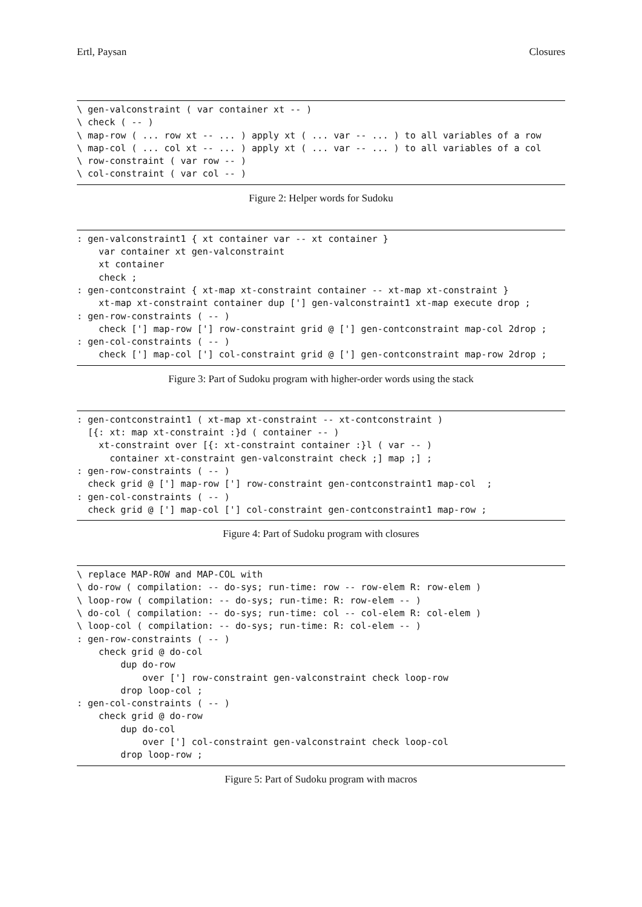Ertl, Paysan Closures
\ gen-valconstraint ( var container xt -- )
\ check ( -- )
\ map-row ( ... row xt -- ... ) apply xt ( ... var -- ... ) to all variables of a row
\ map-col ( ... col xt -- ... ) apply xt ( ... var -- ... ) to all variables of a col
\ row-constraint ( var row -- )
\ col-constraint ( var col -- )
Figure 2: Helper words for Sudoku
: gen-valconstraint1 { xt container var -- xt container }
    var container xt gen-valconstraint
    xt container
    check ;
: gen-contconstraint { xt-map xt-constraint container -- xt-map xt-constraint }
    xt-map xt-constraint container dup ['] gen-valconstraint1 xt-map execute drop ;
: gen-row-constraints ( -- )
    check ['] map-row ['] row-constraint grid @ ['] gen-contconstraint map-col 2drop ;
: gen-col-constraints ( -- )
    check ['] map-col ['] col-constraint grid @ ['] gen-contconstraint map-row 2drop ;
Figure 3: Part of Sudoku program with higher-order words using the stack
: gen-contconstraint1 ( xt-map xt-constraint -- xt-contconstraint )
  [{: xt: map xt-constraint :}d ( container -- )
    xt-constraint over [{: xt-constraint container :}l ( var -- )
      container xt-constraint gen-valconstraint check ;] map ;] ;
: gen-row-constraints ( -- )
  check grid @ ['] map-row ['] row-constraint gen-contconstraint1 map-col  ;
: gen-col-constraints ( -- )
  check grid @ ['] map-col ['] col-constraint gen-contconstraint1 map-row ;
Figure 4: Part of Sudoku program with closures
\ replace MAP-ROW and MAP-COL with
\ do-row ( compilation: -- do-sys; run-time: row -- row-elem R: row-elem )
\ loop-row ( compilation: -- do-sys; run-time: R: row-elem -- )
\ do-col ( compilation: -- do-sys; run-time: col -- col-elem R: col-elem )
\ loop-col ( compilation: -- do-sys; run-time: R: col-elem -- )
: gen-row-constraints ( -- )
    check grid @ do-col
        dup do-row
            over ['] row-constraint gen-valconstraint check loop-row
        drop loop-col ;
: gen-col-constraints ( -- )
    check grid @ do-row
        dup do-col
            over ['] col-constraint gen-valconstraint check loop-col
        drop loop-row ;
Figure 5: Part of Sudoku program with macros